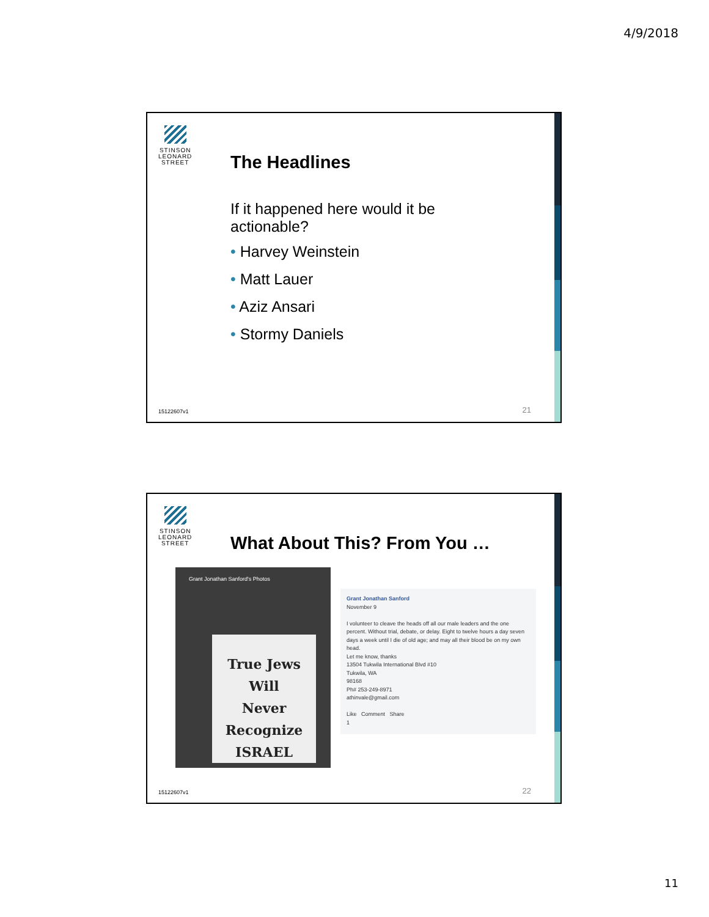4/9/2018
STINSON
LEONARD
STREET
The Headlines
If it happened here would it be actionable?
• Harvey Weinstein
• Matt Lauer
• Aziz Ansari
• Stormy Daniels
15122607v1 21
STINSON
LEONARD
STREET
What About This? From You …
Grant Jonathan Sanford's Photos
True Jews
Will
Never
Recognize
ISRAEL
Grant Jonathan Sanford
November 9
I volunteer to cleave the heads off all our male leaders and the one percent. Without trial, debate, or delay. Eight to twelve hours a day seven days a week until I die of old age; and may all their blood be on my own head.
Let me know, thanks
13504 Tukwila International Blvd #10
Tukwila, WA
98168
Ph# 253-249-8971
athinvale@gmail.com
Like Comment Share
1
15122607v1 22
11